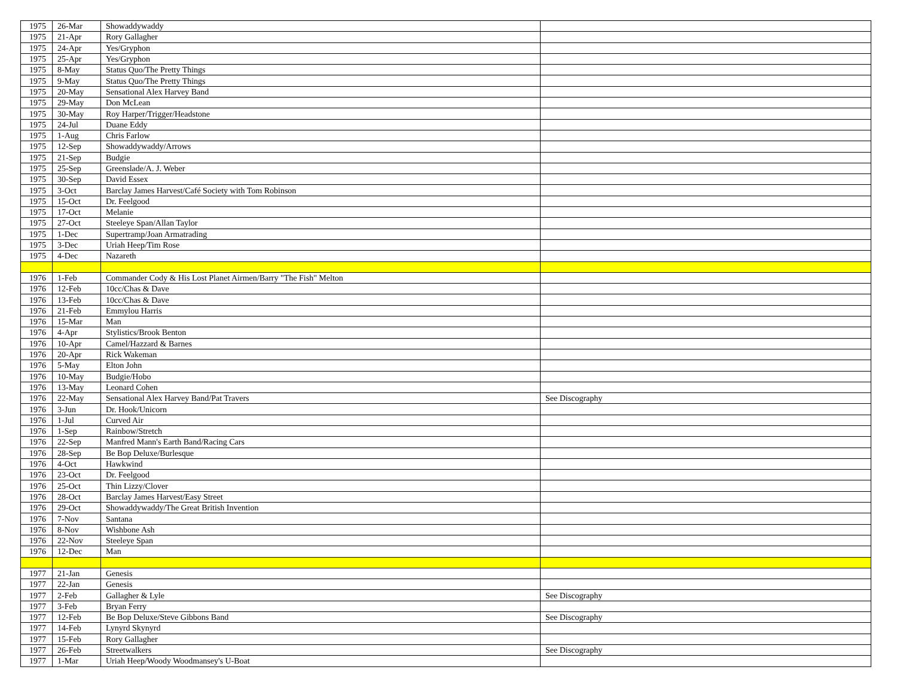| 1975 | 26-Mar | Showaddywaddy | |
| 1975 | 21-Apr | Rory Gallagher | |
| 1975 | 24-Apr | Yes/Gryphon | |
| 1975 | 25-Apr | Yes/Gryphon | |
| 1975 | 8-May | Status Quo/The Pretty Things | |
| 1975 | 9-May | Status Quo/The Pretty Things | |
| 1975 | 20-May | Sensational Alex Harvey Band | |
| 1975 | 29-May | Don McLean | |
| 1975 | 30-May | Roy Harper/Trigger/Headstone | |
| 1975 | 24-Jul | Duane Eddy | |
| 1975 | 1-Aug | Chris Farlow | |
| 1975 | 12-Sep | Showaddywaddy/Arrows | |
| 1975 | 21-Sep | Budgie | |
| 1975 | 25-Sep | Greenslade/A. J. Weber | |
| 1975 | 30-Sep | David Essex | |
| 1975 | 3-Oct | Barclay James Harvest/Café Society with Tom Robinson | |
| 1975 | 15-Oct | Dr. Feelgood | |
| 1975 | 17-Oct | Melanie | |
| 1975 | 27-Oct | Steeleye Span/Allan Taylor | |
| 1975 | 1-Dec | Supertramp/Joan Armatrading | |
| 1975 | 3-Dec | Uriah Heep/Tim Rose | |
| 1975 | 4-Dec | Nazareth | |
| 1976 | 1-Feb | Commander Cody & His Lost Planet Airmen/Barry "The Fish" Melton | |
| 1976 | 12-Feb | 10cc/Chas & Dave | |
| 1976 | 13-Feb | 10cc/Chas & Dave | |
| 1976 | 21-Feb | Emmylou Harris | |
| 1976 | 15-Mar | Man | |
| 1976 | 4-Apr | Stylistics/Brook Benton | |
| 1976 | 10-Apr | Camel/Hazzard & Barnes | |
| 1976 | 20-Apr | Rick Wakeman | |
| 1976 | 5-May | Elton John | |
| 1976 | 10-May | Budgie/Hobo | |
| 1976 | 13-May | Leonard Cohen | |
| 1976 | 22-May | Sensational Alex Harvey Band/Pat Travers | See Discography |
| 1976 | 3-Jun | Dr. Hook/Unicorn | |
| 1976 | 1-Jul | Curved Air | |
| 1976 | 1-Sep | Rainbow/Stretch | |
| 1976 | 22-Sep | Manfred Mann's Earth Band/Racing Cars | |
| 1976 | 28-Sep | Be Bop Deluxe/Burlesque | |
| 1976 | 4-Oct | Hawkwind | |
| 1976 | 23-Oct | Dr. Feelgood | |
| 1976 | 25-Oct | Thin Lizzy/Clover | |
| 1976 | 28-Oct | Barclay James Harvest/Easy Street | |
| 1976 | 29-Oct | Showaddywaddy/The Great British Invention | |
| 1976 | 7-Nov | Santana | |
| 1976 | 8-Nov | Wishbone Ash | |
| 1976 | 22-Nov | Steeleye Span | |
| 1976 | 12-Dec | Man | |
| 1977 | 21-Jan | Genesis | |
| 1977 | 22-Jan | Genesis | |
| 1977 | 2-Feb | Gallagher & Lyle | See Discography |
| 1977 | 3-Feb | Bryan Ferry | |
| 1977 | 12-Feb | Be Bop Deluxe/Steve Gibbons Band | See Discography |
| 1977 | 14-Feb | Lynyrd Skynyrd | |
| 1977 | 15-Feb | Rory Gallagher | |
| 1977 | 26-Feb | Streetwalkers | See Discography |
| 1977 | 1-Mar | Uriah Heep/Woody Woodmansey's U-Boat | |